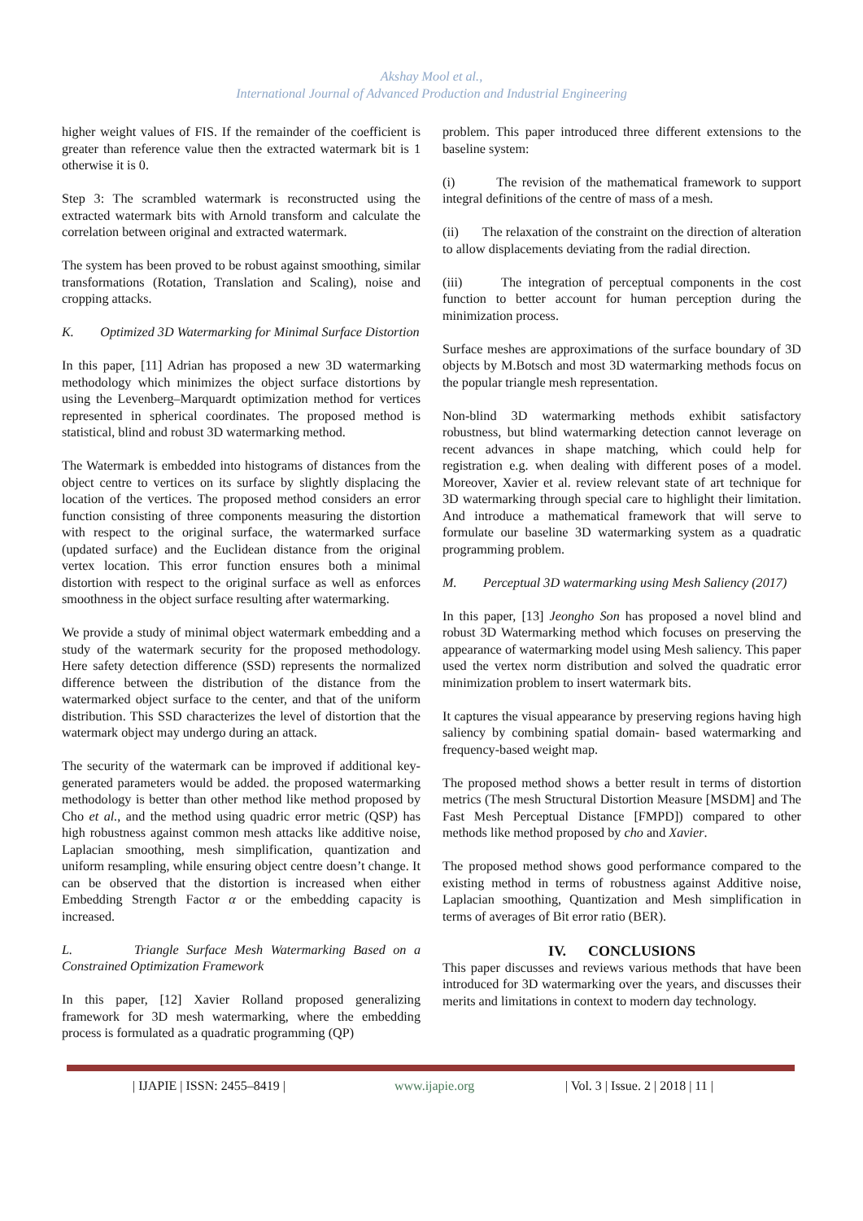Akshay Mool et al.,
International Journal of Advanced Production and Industrial Engineering
higher weight values of FIS. If the remainder of the coefficient is greater than reference value then the extracted watermark bit is 1 otherwise it is 0.
Step 3: The scrambled watermark is reconstructed using the extracted watermark bits with Arnold transform and calculate the correlation between original and extracted watermark.
The system has been proved to be robust against smoothing, similar transformations (Rotation, Translation and Scaling), noise and cropping attacks.
K. Optimized 3D Watermarking for Minimal Surface Distortion
In this paper, [11] Adrian has proposed a new 3D watermarking methodology which minimizes the object surface distortions by using the Levenberg–Marquardt optimization method for vertices represented in spherical coordinates. The proposed method is statistical, blind and robust 3D watermarking method.
The Watermark is embedded into histograms of distances from the object centre to vertices on its surface by slightly displacing the location of the vertices. The proposed method considers an error function consisting of three components measuring the distortion with respect to the original surface, the watermarked surface (updated surface) and the Euclidean distance from the original vertex location. This error function ensures both a minimal distortion with respect to the original surface as well as enforces smoothness in the object surface resulting after watermarking.
We provide a study of minimal object watermark embedding and a study of the watermark security for the proposed methodology. Here safety detection difference (SSD) represents the normalized difference between the distribution of the distance from the watermarked object surface to the center, and that of the uniform distribution. This SSD characterizes the level of distortion that the watermark object may undergo during an attack.
The security of the watermark can be improved if additional key-generated parameters would be added. the proposed watermarking methodology is better than other method like method proposed by Cho et al., and the method using quadric error metric (QSP) has high robustness against common mesh attacks like additive noise, Laplacian smoothing, mesh simplification, quantization and uniform resampling, while ensuring object centre doesn’t change. It can be observed that the distortion is increased when either Embedding Strength Factor α or the embedding capacity is increased.
L. Triangle Surface Mesh Watermarking Based on a Constrained Optimization Framework
In this paper, [12] Xavier Rolland proposed generalizing framework for 3D mesh watermarking, where the embedding process is formulated as a quadratic programming (QP)
problem. This paper introduced three different extensions to the baseline system:
(i) The revision of the mathematical framework to support integral definitions of the centre of mass of a mesh.
(ii) The relaxation of the constraint on the direction of alteration to allow displacements deviating from the radial direction.
(iii) The integration of perceptual components in the cost function to better account for human perception during the minimization process.
Surface meshes are approximations of the surface boundary of 3D objects by M.Botsch and most 3D watermarking methods focus on the popular triangle mesh representation.
Non-blind 3D watermarking methods exhibit satisfactory robustness, but blind watermarking detection cannot leverage on recent advances in shape matching, which could help for registration e.g. when dealing with different poses of a model. Moreover, Xavier et al. review relevant state of art technique for 3D watermarking through special care to highlight their limitation. And introduce a mathematical framework that will serve to formulate our baseline 3D watermarking system as a quadratic programming problem.
M. Perceptual 3D watermarking using Mesh Saliency (2017)
In this paper, [13] Jeongho Son has proposed a novel blind and robust 3D Watermarking method which focuses on preserving the appearance of watermarking model using Mesh saliency. This paper used the vertex norm distribution and solved the quadratic error minimization problem to insert watermark bits.
It captures the visual appearance by preserving regions having high saliency by combining spatial domain- based watermarking and frequency-based weight map.
The proposed method shows a better result in terms of distortion metrics (The mesh Structural Distortion Measure [MSDM] and The Fast Mesh Perceptual Distance [FMPD]) compared to other methods like method proposed by cho and Xavier.
The proposed method shows good performance compared to the existing method in terms of robustness against Additive noise, Laplacian smoothing, Quantization and Mesh simplification in terms of averages of Bit error ratio (BER).
IV. CONCLUSIONS
This paper discusses and reviews various methods that have been introduced for 3D watermarking over the years, and discusses their merits and limitations in context to modern day technology.
| IJAPIE | ISSN: 2455–8419 | www.ijapie.org | Vol. 3 | Issue. 2 | 2018 | 11 |